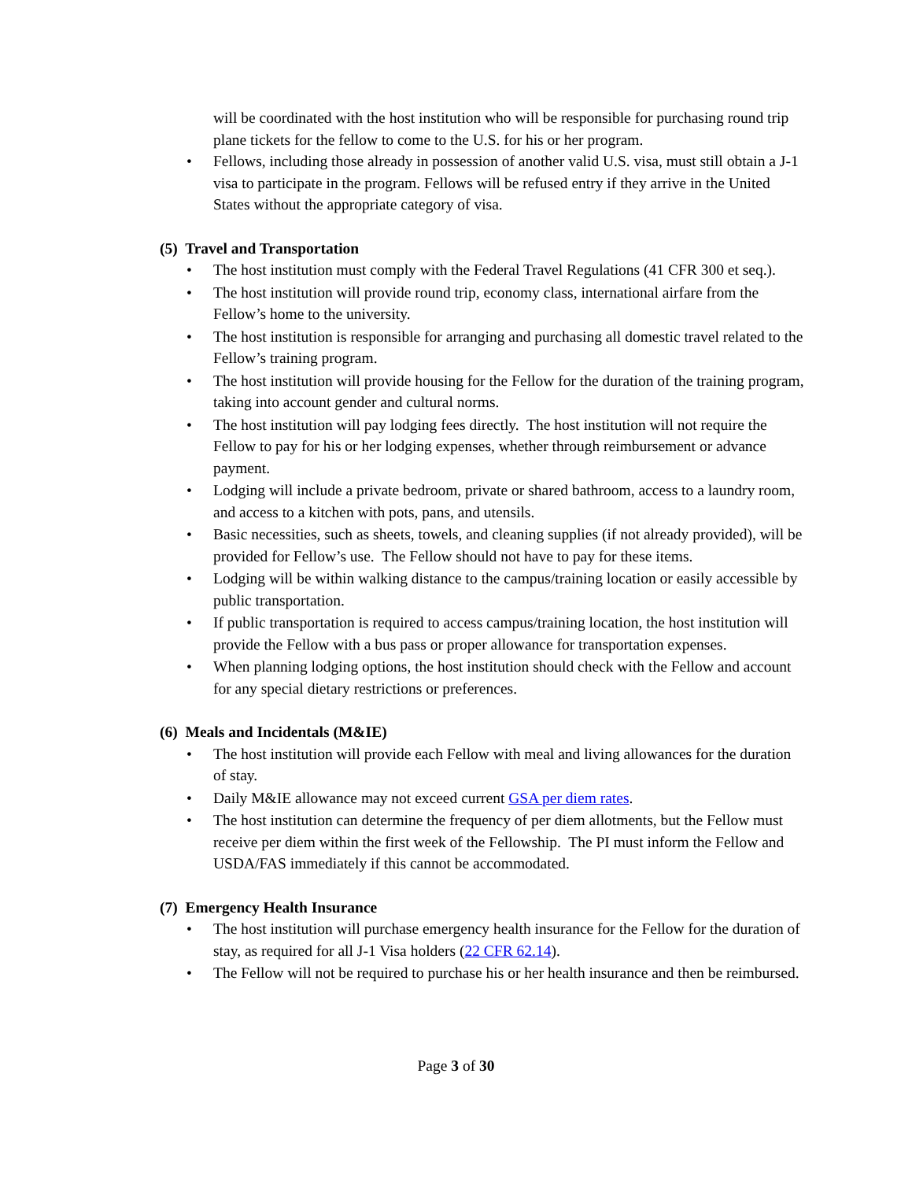will be coordinated with the host institution who will be responsible for purchasing round trip plane tickets for the fellow to come to the U.S. for his or her program.
• Fellows, including those already in possession of another valid U.S. visa, must still obtain a J-1 visa to participate in the program. Fellows will be refused entry if they arrive in the United States without the appropriate category of visa.
(5) Travel and Transportation
• The host institution must comply with the Federal Travel Regulations (41 CFR 300 et seq.).
• The host institution will provide round trip, economy class, international airfare from the Fellow’s home to the university.
• The host institution is responsible for arranging and purchasing all domestic travel related to the Fellow’s training program.
• The host institution will provide housing for the Fellow for the duration of the training program, taking into account gender and cultural norms.
• The host institution will pay lodging fees directly. The host institution will not require the Fellow to pay for his or her lodging expenses, whether through reimbursement or advance payment.
• Lodging will include a private bedroom, private or shared bathroom, access to a laundry room, and access to a kitchen with pots, pans, and utensils.
• Basic necessities, such as sheets, towels, and cleaning supplies (if not already provided), will be provided for Fellow’s use. The Fellow should not have to pay for these items.
• Lodging will be within walking distance to the campus/training location or easily accessible by public transportation.
• If public transportation is required to access campus/training location, the host institution will provide the Fellow with a bus pass or proper allowance for transportation expenses.
• When planning lodging options, the host institution should check with the Fellow and account for any special dietary restrictions or preferences.
(6) Meals and Incidentals (M&IE)
• The host institution will provide each Fellow with meal and living allowances for the duration of stay.
• Daily M&IE allowance may not exceed current GSA per diem rates.
• The host institution can determine the frequency of per diem allotments, but the Fellow must receive per diem within the first week of the Fellowship. The PI must inform the Fellow and USDA/FAS immediately if this cannot be accommodated.
(7) Emergency Health Insurance
• The host institution will purchase emergency health insurance for the Fellow for the duration of stay, as required for all J-1 Visa holders (22 CFR 62.14).
• The Fellow will not be required to purchase his or her health insurance and then be reimbursed.
Page 3 of 30